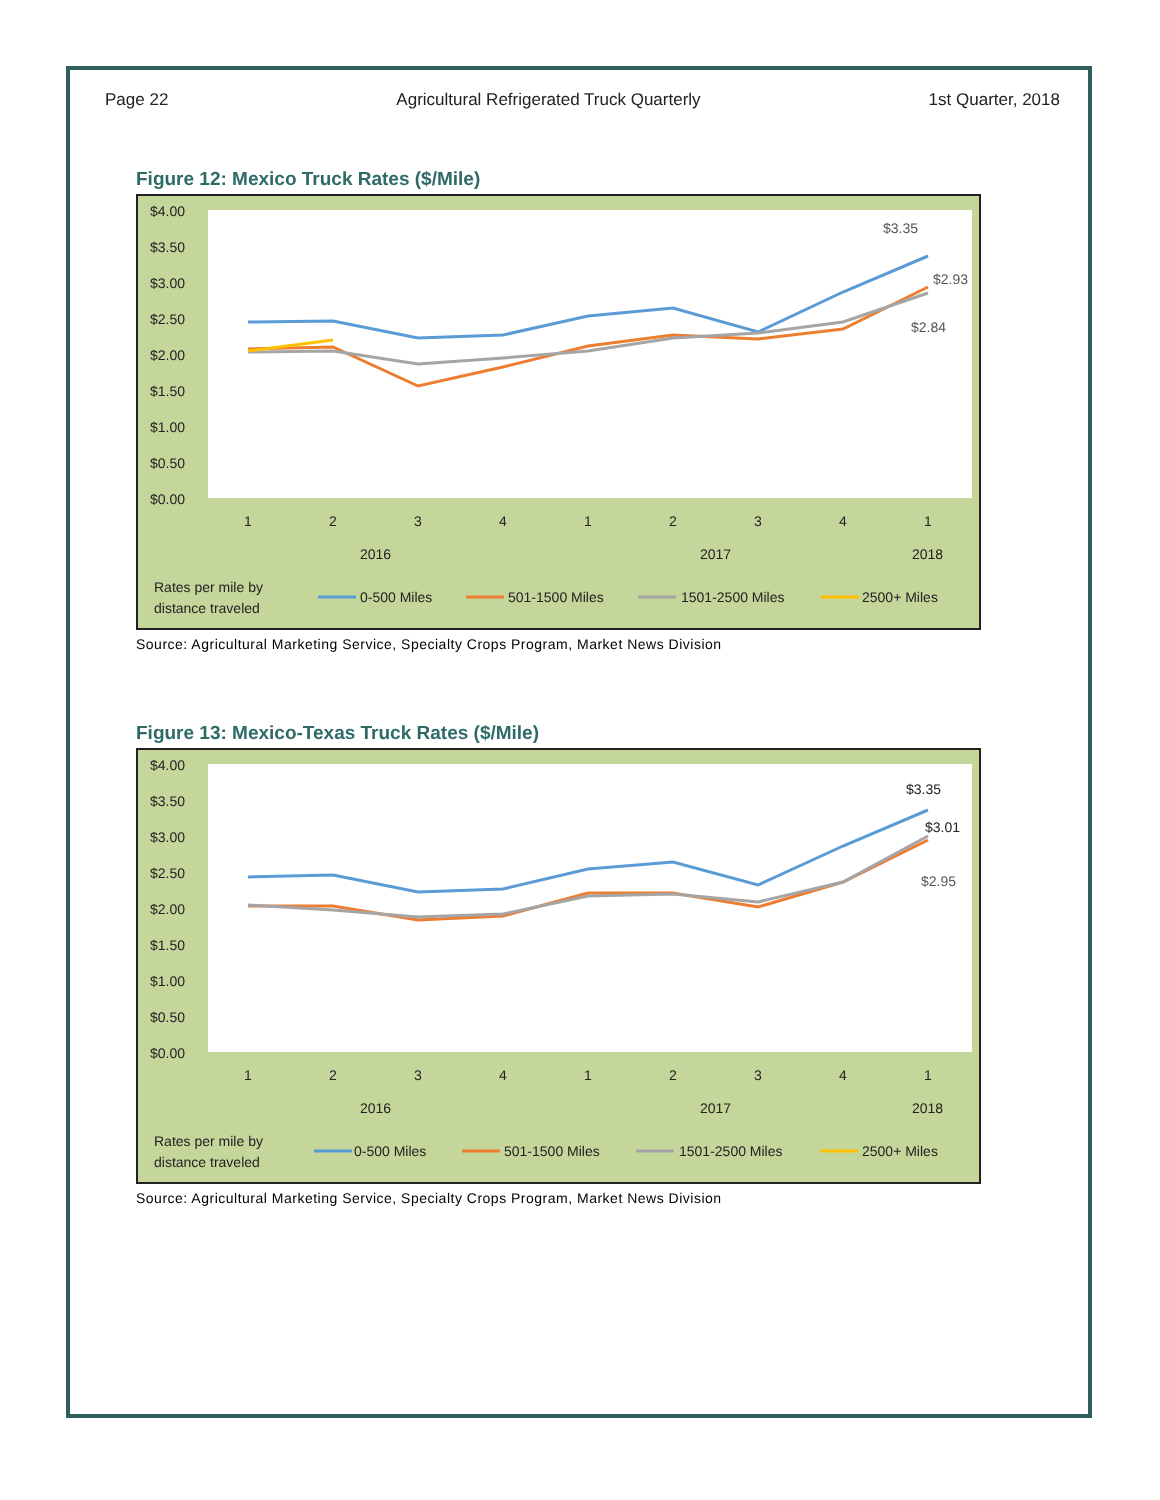Page 22 Agricultural Refrigerated Truck Quarterly 1st Quarter, 2018
Figure 12: Mexico Truck Rates ($/Mile)
$4.00
$3.50
$3.00
$2.50
$2.00
$1.50
$1.00
$0.50
$0.00
1
2
3
4
1
2
3
4
1
2016
2017
2018
Rates per mile by
distance traveled
0-500 Miles
501-1500 Miles
1501-2500 Miles
2500+ Miles
$3.35
$2.93
$2.84
Source: Agricultural Marketing Service, Specialty Crops Program, Market News Division
Figure 13: Mexico-Texas Truck Rates ($/Mile)
$4.00
$3.50
$3.00
$2.50
$2.00
$1.50
$1.00
$0.50
$0.00
1
2
3
4
1
2
3
4
1
2016
2017
2018
Rates per mile by
distance traveled
0-500 Miles
501-1500 Miles
1501-2500 Miles
2500+ Miles
$3.35
$3.01
$2.95
Source: Agricultural Marketing Service, Specialty Crops Program, Market News Division